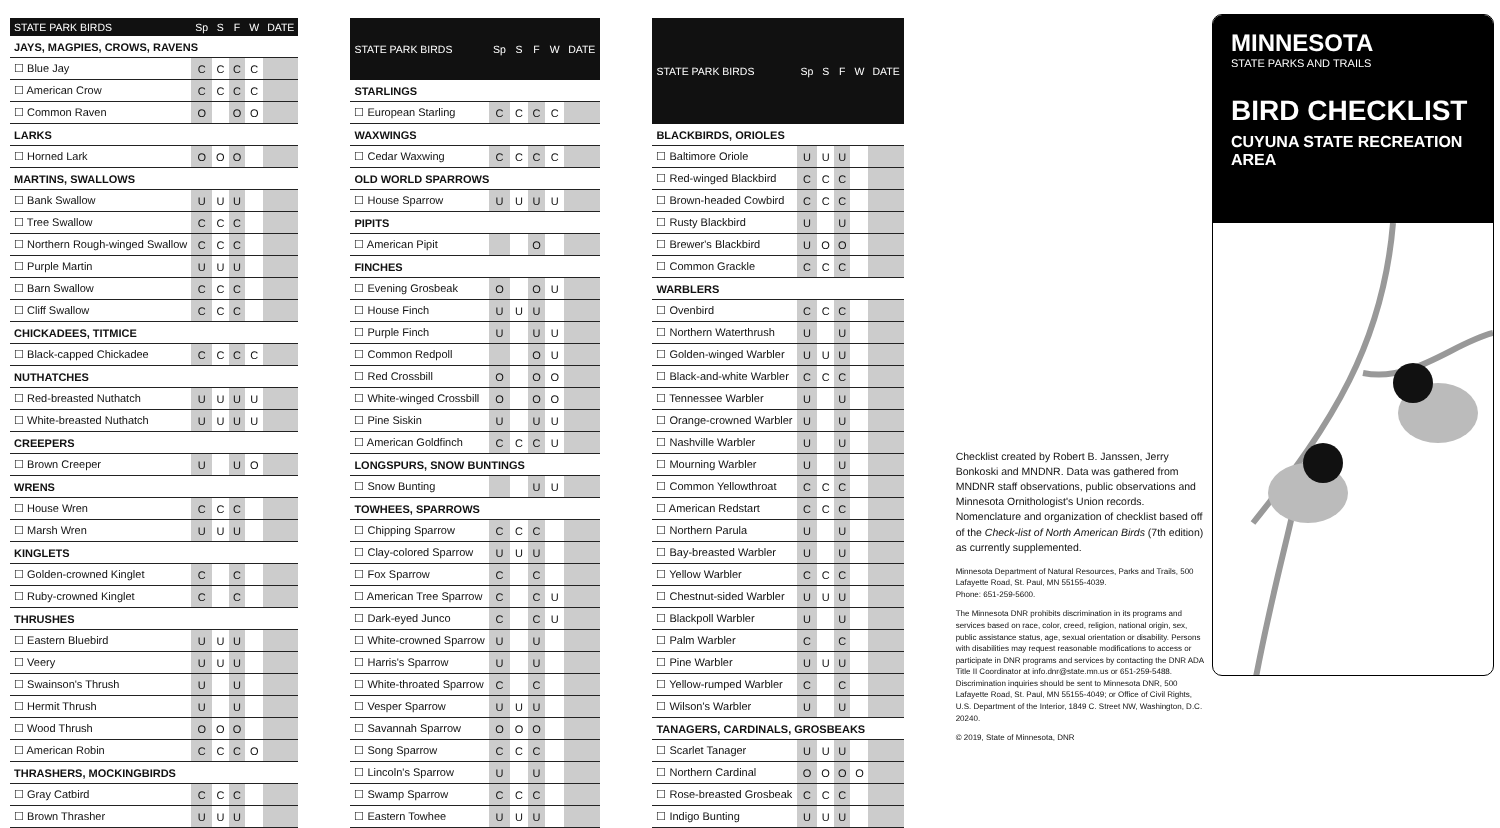| STATE PARK BIRDS | Sp | S | F | W | DATE |
| --- | --- | --- | --- | --- | --- |
| JAYS, MAGPIES, CROWS, RAVENS | | | | | |
| ☐ Blue Jay | C | C | C | C | |
| ☐ American Crow | C | C | C | C | |
| ☐ Common Raven | O | | O | O | |
| LARKS | | | | | |
| ☐ Horned Lark | O | O | O | | |
| MARTINS, SWALLOWS | | | | | |
| ☐ Bank Swallow | U | U | U | | |
| ☐ Tree Swallow | C | C | C | | |
| ☐ Northern Rough-winged Swallow | C | C | C | | |
| ☐ Purple Martin | U | U | U | | |
| ☐ Barn Swallow | C | C | C | | |
| ☐ Cliff Swallow | C | C | C | | |
| CHICKADEES, TITMICE | | | | | |
| ☐ Black-capped Chickadee | C | C | C | C | |
| NUTHATCHES | | | | | |
| ☐ Red-breasted Nuthatch | U | U | U | U | |
| ☐ White-breasted Nuthatch | U | U | U | U | |
| CREEPERS | | | | | |
| ☐ Brown Creeper | U | | U | O | |
| WRENS | | | | | |
| ☐ House Wren | C | C | C | | |
| ☐ Marsh Wren | U | U | U | | |
| KINGLETS | | | | | |
| ☐ Golden-crowned Kinglet | C | | C | | |
| ☐ Ruby-crowned Kinglet | C | | C | | |
| THRUSHES | | | | | |
| ☐ Eastern Bluebird | U | U | U | | |
| ☐ Veery | U | U | U | | |
| ☐ Swainson's Thrush | U | | U | | |
| ☐ Hermit Thrush | U | | U | | |
| ☐ Wood Thrush | O | O | O | | |
| ☐ American Robin | C | C | C | O | |
| THRASHERS, MOCKINGBIRDS | | | | | |
| ☐ Gray Catbird | C | C | C | | |
| ☐ Brown Thrasher | U | U | U | | |
| STATE PARK BIRDS | Sp | S | F | W | DATE |
| --- | --- | --- | --- | --- | --- |
| STARLINGS | | | | | |
| ☐ European Starling | C | C | C | C | |
| WAXWINGS | | | | | |
| ☐ Cedar Waxwing | C | C | C | C | |
| OLD WORLD SPARROWS | | | | | |
| ☐ House Sparrow | U | U | U | U | |
| PIPITS | | | | | |
| ☐ American Pipit | | | O | | |
| FINCHES | | | | | |
| ☐ Evening Grosbeak | O | | O | U | |
| ☐ House Finch | U | U | U | | |
| ☐ Purple Finch | U | | U | U | |
| ☐ Common Redpoll | | | O | U | |
| ☐ Red Crossbill | O | | O | O | |
| ☐ White-winged Crossbill | O | | O | O | |
| ☐ Pine Siskin | U | | U | U | |
| ☐ American Goldfinch | C | C | C | U | |
| LONGSPURS, SNOW BUNTINGS | | | | | |
| ☐ Snow Bunting | | | U | U | |
| TOWHEES, SPARROWS | | | | | |
| ☐ Chipping Sparrow | C | C | C | | |
| ☐ Clay-colored Sparrow | U | U | U | | |
| ☐ Fox Sparrow | C | | C | | |
| ☐ American Tree Sparrow | C | | C | U | |
| ☐ Dark-eyed Junco | C | | C | U | |
| ☐ White-crowned Sparrow | U | | U | | |
| ☐ Harris's Sparrow | U | | U | | |
| ☐ White-throated Sparrow | C | | C | | |
| ☐ Vesper Sparrow | U | U | U | | |
| ☐ Savannah Sparrow | O | O | O | | |
| ☐ Song Sparrow | C | C | C | | |
| ☐ Lincoln's Sparrow | U | | U | | |
| ☐ Swamp Sparrow | C | C | C | | |
| ☐ Eastern Towhee | U | U | U | | |
| STATE PARK BIRDS | Sp | S | F | W | DATE |
| --- | --- | --- | --- | --- | --- |
| BLACKBIRDS, ORIOLES | | | | | |
| ☐ Baltimore Oriole | U | U | U | | |
| ☐ Red-winged Blackbird | C | C | C | | |
| ☐ Brown-headed Cowbird | C | C | C | | |
| ☐ Rusty Blackbird | U | | U | | |
| ☐ Brewer's Blackbird | U | O | O | | |
| ☐ Common Grackle | C | C | C | | |
| WARBLERS | | | | | |
| ☐ Ovenbird | C | C | C | | |
| ☐ Northern Waterthrush | U | | U | | |
| ☐ Golden-winged Warbler | U | U | U | | |
| ☐ Black-and-white Warbler | C | C | C | | |
| ☐ Tennessee Warbler | U | | U | | |
| ☐ Orange-crowned Warbler | U | | U | | |
| ☐ Nashville Warbler | U | | U | | |
| ☐ Mourning Warbler | U | | U | | |
| ☐ Common Yellowthroat | C | C | C | | |
| ☐ American Redstart | C | C | C | | |
| ☐ Northern Parula | U | | U | | |
| ☐ Bay-breasted Warbler | U | | U | | |
| ☐ Yellow Warbler | C | C | C | | |
| ☐ Chestnut-sided Warbler | U | U | U | | |
| ☐ Blackpoll Warbler | U | | U | | |
| ☐ Palm Warbler | C | | C | | |
| ☐ Pine Warbler | U | U | U | | |
| ☐ Yellow-rumped Warbler | C | | C | | |
| ☐ Wilson's Warbler | U | | U | | |
| TANAGERS, CARDINALS, GROSBEAKS | | | | | |
| ☐ Scarlet Tanager | U | U | U | | |
| ☐ Northern Cardinal | O | O | O | O | |
| ☐ Rose-breasted Grosbeak | C | C | C | | |
| ☐ Indigo Bunting | U | U | U | | |
Checklist created by Robert B. Janssen, Jerry Bonkoski and MNDNR. Data was gathered from MNDNR staff observations, public observations and Minnesota Ornithologist's Union records. Nomenclature and organization of checklist based off of the Check-list of North American Birds (7th edition) as currently supplemented.
Minnesota Department of Natural Resources, Parks and Trails, 500 Lafayette Road, St. Paul, MN 55155-4039.
Phone: 651-259-5600.
The Minnesota DNR prohibits discrimination in its programs and services based on race, color, creed, religion, national origin, sex, public assistance status, age, sexual orientation or disability. Persons with disabilities may request reasonable modifications to access or participate in DNR programs and services by contacting the DNR ADA Title II Coordinator at info.dnr@state.mn.us or 651-259-5488. Discrimination inquiries should be sent to Minnesota DNR, 500 Lafayette Road, St. Paul, MN 55155-4049; or Office of Civil Rights, U.S. Department of the Interior, 1849 C. Street NW, Washington, D.C. 20240.
© 2019, State of Minnesota, DNR
MINNESOTA
STATE PARKS AND TRAILS
BIRD CHECKLIST
CUYUNA STATE RECREATION AREA